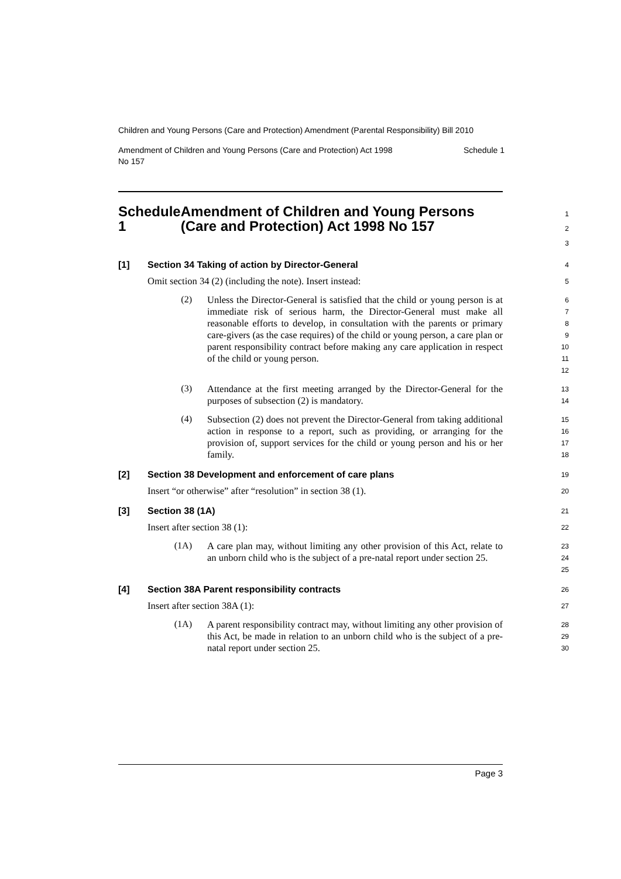Children and Young Persons (Care and Protection) Amendment (Parental Responsibility) Bill 2010
Amendment of Children and Young Persons (Care and Protection) Act 1998
No 157 Schedule 1
Schedule 1 Amendment of Children and Young Persons (Care and Protection) Act 1998 No 157
1
2
3
[1] Section 34 Taking of action by Director-General
4
Omit section 34 (2) (including the note). Insert instead:
5
(2)
Unless the Director-General is satisfied that the child or young person is at immediate risk of serious harm, the Director-General must make all reasonable efforts to develop, in consultation with the parents or primary care-givers (as the case requires) of the child or young person, a care plan or parent responsibility contract before making any care application in respect of the child or young person.
6
7
8
9
10
11
12
(3)
Attendance at the first meeting arranged by the Director-General for the purposes of subsection (2) is mandatory.
13
14
(4)
Subsection (2) does not prevent the Director-General from taking additional action in response to a report, such as providing, or arranging for the provision of, support services for the child or young person and his or her family.
15
16
17
18
[2] Section 38 Development and enforcement of care plans
19
Insert “or otherwise” after “resolution” in section 38 (1).
20
[3] Section 38 (1A)
21
Insert after section 38 (1):
22
(1A)
A care plan may, without limiting any other provision of this Act, relate to an unborn child who is the subject of a pre-natal report under section 25.
23
24
25
[4] Section 38A Parent responsibility contracts
26
Insert after section 38A (1):
27
(1A)
A parent responsibility contract may, without limiting any other provision of this Act, be made in relation to an unborn child who is the subject of a pre-natal report under section 25.
28
29
30
Page 3